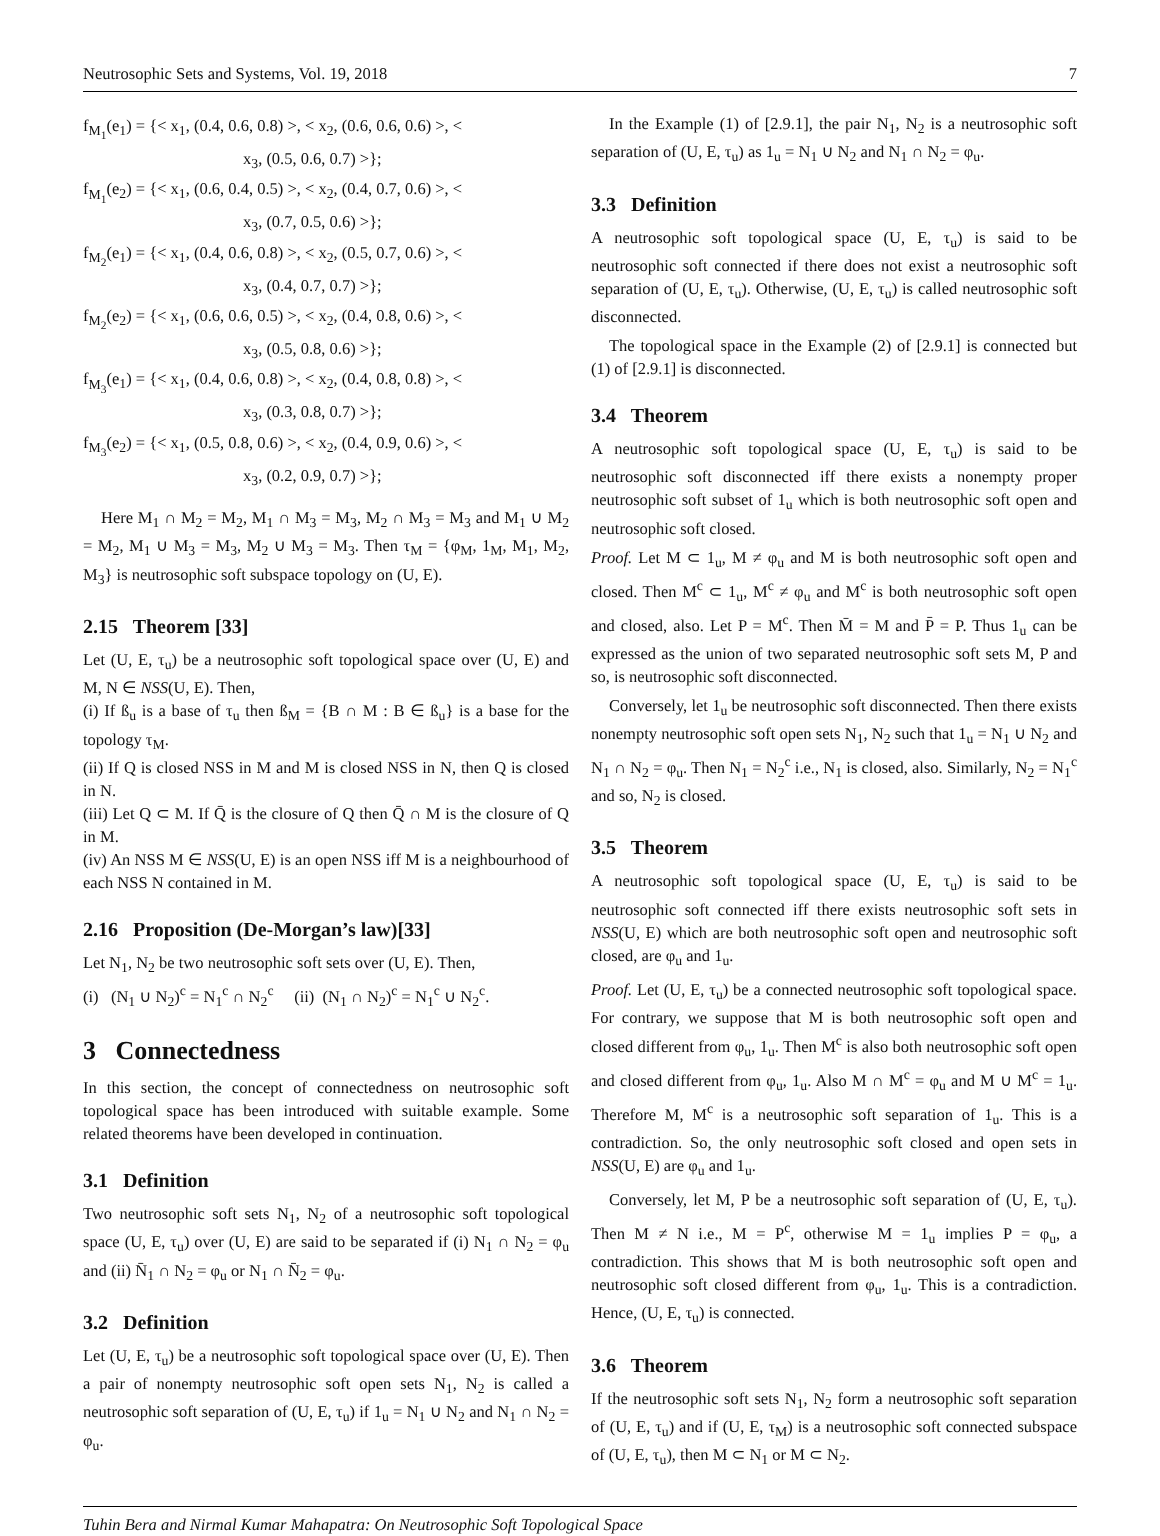Neutrosophic Sets and Systems, Vol. 19, 2018 7
f<sub>M<sub>1</sub></sub>(e<sub>1</sub>) = {< x<sub>1</sub>, (0.4, 0.6, 0.8) >, < x<sub>2</sub>, (0.6, 0.6, 0.6) >, <
x<sub>3</sub>, (0.5, 0.6, 0.7) >};
f<sub>M<sub>1</sub></sub>(e<sub>2</sub>) = {< x<sub>1</sub>, (0.6, 0.4, 0.5) >, < x<sub>2</sub>, (0.4, 0.7, 0.6) >, <
x<sub>3</sub>, (0.7, 0.5, 0.6) >};
f<sub>M<sub>2</sub></sub>(e<sub>1</sub>) = {< x<sub>1</sub>, (0.4, 0.6, 0.8) >, < x<sub>2</sub>, (0.5, 0.7, 0.6) >, <
x<sub>3</sub>, (0.4, 0.7, 0.7) >};
f<sub>M<sub>2</sub></sub>(e<sub>2</sub>) = {< x<sub>1</sub>, (0.6, 0.6, 0.5) >, < x<sub>2</sub>, (0.4, 0.8, 0.6) >, <
x<sub>3</sub>, (0.5, 0.8, 0.6) >};
f<sub>M<sub>3</sub></sub>(e<sub>1</sub>) = {< x<sub>1</sub>, (0.4, 0.6, 0.8) >, < x<sub>2</sub>, (0.4, 0.8, 0.8) >, <
x<sub>3</sub>, (0.3, 0.8, 0.7) >};
f<sub>M<sub>3</sub></sub>(e<sub>2</sub>) = {< x<sub>1</sub>, (0.5, 0.8, 0.6) >, < x<sub>2</sub>, (0.4, 0.9, 0.6) >, <
x<sub>3</sub>, (0.2, 0.9, 0.7) >};
Here M<sub>1</sub> ∩ M<sub>2</sub> = M<sub>2</sub>, M<sub>1</sub> ∩ M<sub>3</sub> = M<sub>3</sub>, M<sub>2</sub> ∩ M<sub>3</sub> = M<sub>3</sub> and M<sub>1</sub> ∪ M<sub>2</sub> = M<sub>2</sub>, M<sub>1</sub> ∪ M<sub>3</sub> = M<sub>3</sub>, M<sub>2</sub> ∪ M<sub>3</sub> = M<sub>3</sub>. Then τ<sub>M</sub> = {φ<sub>M</sub>, 1<sub>M</sub>, M<sub>1</sub>, M<sub>2</sub>, M<sub>3</sub>} is neutrosophic soft subspace topology on (U, E).
2.15 Theorem [33]
Let (U, E, τ<sub>u</sub>) be a neutrosophic soft topological space over (U, E) and M, N ∈ NSS(U, E). Then,
(i) If ß<sub>u</sub> is a base of τ<sub>u</sub> then ß<sub>M</sub> = {B ∩ M : B ∈ ß<sub>u</sub>} is a base for the topology τ<sub>M</sub>.
(ii) If Q is closed NSS in M and M is closed NSS in N, then Q is closed in N.
(iii) Let Q ⊂ M. If Q̄ is the closure of Q then Q̄ ∩ M is the closure of Q in M.
(iv) An NSS M ∈ NSS(U, E) is an open NSS iff M is a neighbourhood of each NSS N contained in M.
2.16 Proposition (De-Morgan’s law)[33]
Let N<sub>1</sub>, N<sub>2</sub> be two neutrosophic soft sets over (U, E). Then,
(i) (N<sub>1</sub> ∪ N<sub>2</sub>)<sup>c</sup> = N<sub>1</sub><sup>c</sup> ∩ N<sub>2</sub><sup>c</sup> (ii) (N<sub>1</sub> ∩ N<sub>2</sub>)<sup>c</sup> = N<sub>1</sub><sup>c</sup> ∪ N<sub>2</sub><sup>c</sup>.
3 Connectedness
In this section, the concept of connectedness on neutrosophic soft topological space has been introduced with suitable example. Some related theorems have been developed in continuation.
3.1 Definition
Two neutrosophic soft sets N<sub>1</sub>, N<sub>2</sub> of a neutrosophic soft topological space (U, E, τ<sub>u</sub>) over (U, E) are said to be separated if (i) N<sub>1</sub> ∩ N<sub>2</sub> = φ<sub>u</sub> and (ii) N̄<sub>1</sub> ∩ N<sub>2</sub> = φ<sub>u</sub> or N<sub>1</sub> ∩ N̄<sub>2</sub> = φ<sub>u</sub>.
3.2 Definition
Let (U, E, τ<sub>u</sub>) be a neutrosophic soft topological space over (U, E). Then a pair of nonempty neutrosophic soft open sets N<sub>1</sub>, N<sub>2</sub> is called a neutrosophic soft separation of (U, E, τ<sub>u</sub>) if 1<sub>u</sub> = N<sub>1</sub> ∪ N<sub>2</sub> and N<sub>1</sub> ∩ N<sub>2</sub> = φ<sub>u</sub>.
In the Example (1) of [2.9.1], the pair N<sub>1</sub>, N<sub>2</sub> is a neutrosophic soft separation of (U, E, τ<sub>u</sub>) as 1<sub>u</sub> = N<sub>1</sub> ∪ N<sub>2</sub> and N<sub>1</sub> ∩ N<sub>2</sub> = φ<sub>u</sub>.
3.3 Definition
A neutrosophic soft topological space (U, E, τ<sub>u</sub>) is said to be neutrosophic soft connected if there does not exist a neutrosophic soft separation of (U, E, τ<sub>u</sub>). Otherwise, (U, E, τ<sub>u</sub>) is called neutrosophic soft disconnected.
The topological space in the Example (2) of [2.9.1] is connected but (1) of [2.9.1] is disconnected.
3.4 Theorem
A neutrosophic soft topological space (U, E, τ<sub>u</sub>) is said to be neutrosophic soft disconnected iff there exists a nonempty proper neutrosophic soft subset of 1<sub>u</sub> which is both neutrosophic soft open and neutrosophic soft closed.
Proof. Let M ⊂ 1<sub>u</sub>, M ≠ φ<sub>u</sub> and M is both neutrosophic soft open and closed. Then M<sup>c</sup> ⊂ 1<sub>u</sub>, M<sup>c</sup> ≠ φ<sub>u</sub> and M<sup>c</sup> is both neutrosophic soft open and closed, also. Let P = M<sup>c</sup>. Then M̄ = M and P̄ = P. Thus 1<sub>u</sub> can be expressed as the union of two separated neutrosophic soft sets M, P and so, is neutrosophic soft disconnected.
Conversely, let 1<sub>u</sub> be neutrosophic soft disconnected. Then there exists nonempty neutrosophic soft open sets N<sub>1</sub>, N<sub>2</sub> such that 1<sub>u</sub> = N<sub>1</sub> ∪ N<sub>2</sub> and N<sub>1</sub> ∩ N<sub>2</sub> = φ<sub>u</sub>. Then N<sub>1</sub> = N<sub>2</sub><sup>c</sup> i.e., N<sub>1</sub> is closed, also. Similarly, N<sub>2</sub> = N<sub>1</sub><sup>c</sup> and so, N<sub>2</sub> is closed.
3.5 Theorem
A neutrosophic soft topological space (U, E, τ<sub>u</sub>) is said to be neutrosophic soft connected iff there exists neutrosophic soft sets in NSS(U, E) which are both neutrosophic soft open and neutrosophic soft closed, are φ<sub>u</sub> and 1<sub>u</sub>.
Proof. Let (U, E, τ<sub>u</sub>) be a connected neutrosophic soft topological space. For contrary, we suppose that M is both neutrosophic soft open and closed different from φ<sub>u</sub>, 1<sub>u</sub>. Then M<sup>c</sup> is also both neutrosophic soft open and closed different from φ<sub>u</sub>, 1<sub>u</sub>. Also M ∩ M<sup>c</sup> = φ<sub>u</sub> and M ∪ M<sup>c</sup> = 1<sub>u</sub>. Therefore M, M<sup>c</sup> is a neutrosophic soft separation of 1<sub>u</sub>. This is a contradiction. So, the only neutrosophic soft closed and open sets in NSS(U, E) are φ<sub>u</sub> and 1<sub>u</sub>.
Conversely, let M, P be a neutrosophic soft separation of (U, E, τ<sub>u</sub>). Then M ≠ N i.e., M = P<sup>c</sup>, otherwise M = 1<sub>u</sub> implies P = φ<sub>u</sub>, a contradiction. This shows that M is both neutrosophic soft open and neutrosophic soft closed different from φ<sub>u</sub>, 1<sub>u</sub>. This is a contradiction. Hence, (U, E, τ<sub>u</sub>) is connected.
3.6 Theorem
If the neutrosophic soft sets N<sub>1</sub>, N<sub>2</sub> form a neutrosophic soft separation of (U, E, τ<sub>u</sub>) and if (U, E, τ<sub>M</sub>) is a neutrosophic soft connected subspace of (U, E, τ<sub>u</sub>), then M ⊂ N<sub>1</sub> or M ⊂ N<sub>2</sub>.
Tuhin Bera and Nirmal Kumar Mahapatra: On Neutrosophic Soft Topological Space